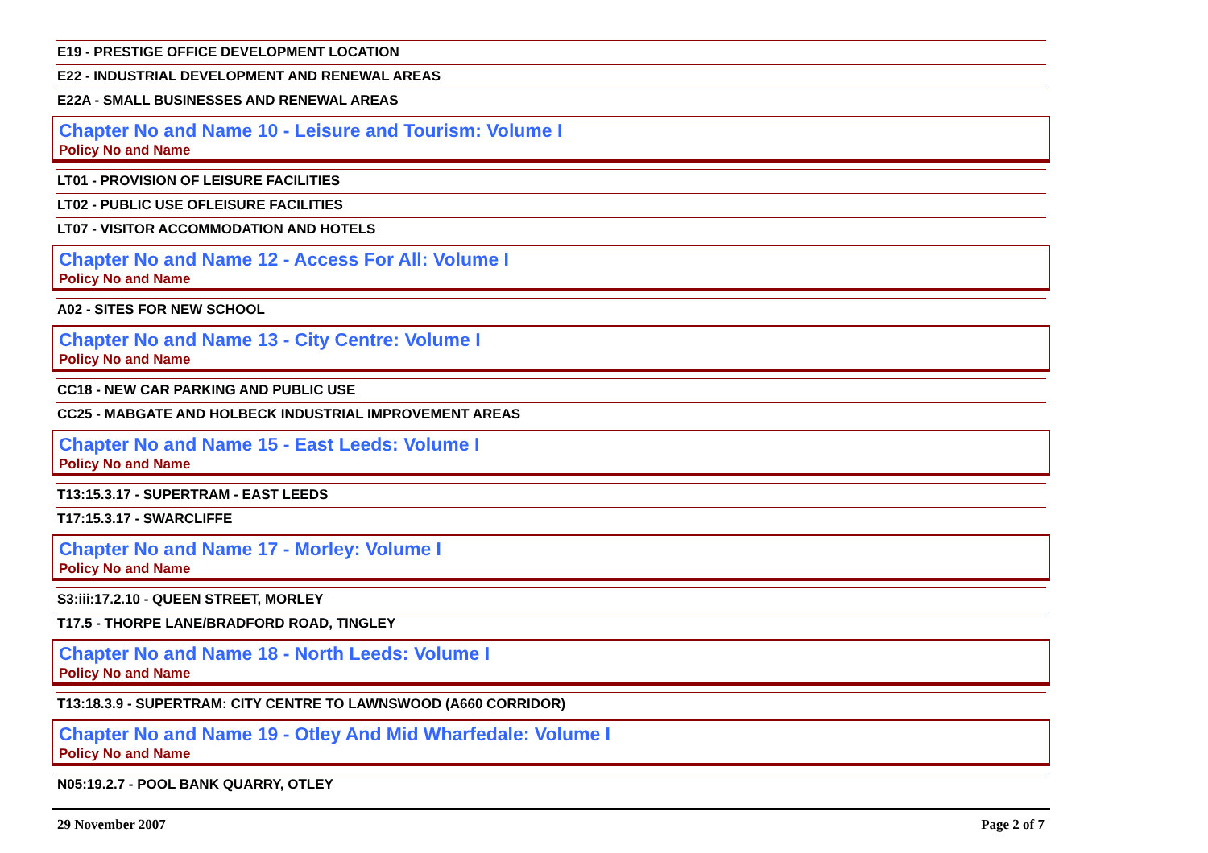E19 - PRESTIGE OFFICE DEVELOPMENT LOCATION
E22 - INDUSTRIAL DEVELOPMENT AND RENEWAL AREAS
E22A - SMALL BUSINESSES AND RENEWAL AREAS
Chapter No and Name 10 - Leisure and Tourism: Volume I
Policy No and Name
LT01 - PROVISION OF LEISURE FACILITIES
LT02 - PUBLIC USE OFLEISURE FACILITIES
LT07 - VISITOR ACCOMMODATION AND HOTELS
Chapter No and Name 12 - Access For All: Volume I
Policy No and Name
A02 - SITES FOR NEW SCHOOL
Chapter No and Name 13 - City Centre: Volume I
Policy No and Name
CC18 - NEW CAR PARKING AND PUBLIC USE
CC25 - MABGATE AND HOLBECK INDUSTRIAL IMPROVEMENT AREAS
Chapter No and Name 15 - East Leeds: Volume I
Policy No and Name
T13:15.3.17 - SUPERTRAM - EAST LEEDS
T17:15.3.17 - SWARCLIFFE
Chapter No and Name 17 - Morley: Volume I
Policy No and Name
S3:iii:17.2.10 - QUEEN STREET, MORLEY
T17.5 - THORPE LANE/BRADFORD ROAD, TINGLEY
Chapter No and Name 18 - North Leeds: Volume I
Policy No and Name
T13:18.3.9 - SUPERTRAM: CITY CENTRE TO LAWNSWOOD (A660 CORRIDOR)
Chapter No and Name 19 - Otley And Mid Wharfedale: Volume I
Policy No and Name
N05:19.2.7 - POOL BANK QUARRY, OTLEY
29 November 2007 Page 2 of 7